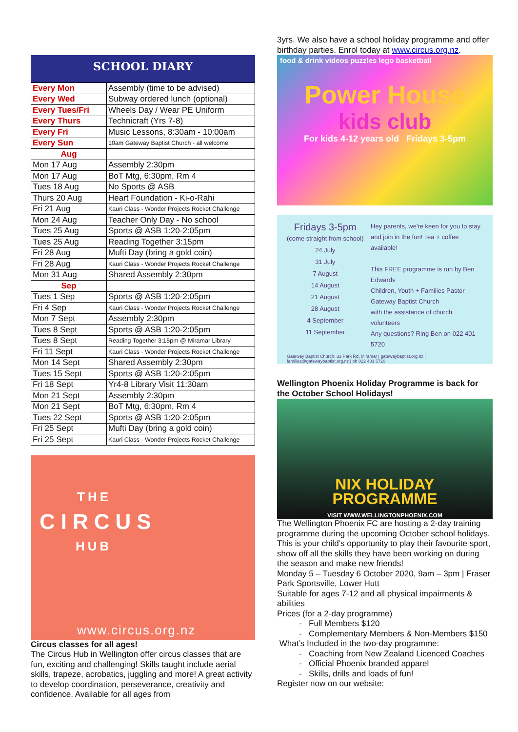SCHOOL DIARY
| Every Mon | Assembly (time to be advised) |
| Every Wed | Subway ordered lunch (optional) |
| Every Tues/Fri | Wheels Day / Wear PE Uniform |
| Every Thurs | Technicraft (Yrs 7-8) |
| Every Fri | Music Lessons, 8:30am - 10:00am |
| Every Sun | 10am Gateway Baptist Church - all welcome |
| Aug | |
| Mon 17 Aug | Assembly 2:30pm |
| Mon 17 Aug | BoT Mtg, 6:30pm, Rm 4 |
| Tues 18 Aug | No Sports @ ASB |
| Thurs 20 Aug | Heart Foundation - Ki-o-Rahi |
| Fri 21 Aug | Kauri Class - Wonder Projects Rocket Challenge |
| Mon 24 Aug | Teacher Only Day - No school |
| Tues 25 Aug | Sports @ ASB 1:20-2:05pm |
| Tues 25 Aug | Reading Together 3:15pm |
| Fri 28 Aug | Mufti Day (bring a gold coin) |
| Fri 28 Aug | Kauri Class - Wonder Projects Rocket Challenge |
| Mon 31 Aug | Shared Assembly 2:30pm |
| Sep | |
| Tues 1 Sep | Sports @ ASB 1:20-2:05pm |
| Fri 4 Sep | Kauri Class - Wonder Projects Rocket Challenge |
| Mon 7 Sept | Assembly 2:30pm |
| Tues 8 Sept | Sports @ ASB 1:20-2:05pm |
| Tues 8 Sept | Reading Together 3:15pm @ Miramar Library |
| Fri 11 Sept | Kauri Class - Wonder Projects Rocket Challenge |
| Mon 14 Sept | Shared Assembly 2:30pm |
| Tues 15 Sept | Sports @ ASB 1:20-2:05pm |
| Fri 18 Sept | Yr4-8 Library Visit 11:30am |
| Mon 21 Sept | Assembly 2:30pm |
| Mon 21 Sept | BoT Mtg, 6:30pm, Rm 4 |
| Tues 22 Sept | Sports @ ASB 1:20-2:05pm |
| Fri 25 Sept | Mufti Day (bring a gold coin) |
| Fri 25 Sept | Kauri Class - Wonder Projects Rocket Challenge |
THE
CIRCUS
HUB
www.circus.org.nz
Circus classes for all ages!
The Circus Hub in Wellington offer circus classes that are fun, exciting and challenging! Skills taught include aerial skills, trapeze, acrobatics, juggling and more! A great activity to develop coordination, perseverance, creativity and confidence. Available for all ages from
3yrs. We also have a school holiday programme and offer birthday parties. Enrol today at www.circus.org.nz.
food & drink videos puzzles lego basketball
Power House
kids club
For kids 4-12 years old Fridays 3-5pm
Fridays 3-5pm
(come straight from school)
24 July
31 July
7 August
14 August
21 August
28 August
4 September
11 September
Hey parents, we're keen for you to stay and join in the fun! Tea + coffee available!
This FREE programme is run by Ben Edwards
Children, Youth + Families Pastor
Gateway Baptist Church
with the assistance of church volunteers
Any questions? Ring Ben on 022 401 5720
Gateway Baptist Church, 33 Park Rd, Miramar | gatewaybaptist.org.nz | families@gatewaybaptist.org.nz | ph 022 401 5720
Wellington Phoenix Holiday Programme is back for the October School Holidays!
NIX HOLIDAY
PROGRAMME
VISIT WWW.WELLINGTONPHOENIX.COM
The Wellington Phoenix FC are hosting a 2-day training programme during the upcoming October school holidays. This is your child’s opportunity to play their favourite sport, show off all the skills they have been working on during the season and make new friends!
Monday 5 – Tuesday 6 October 2020, 9am – 3pm | Fraser Park Sportsville, Lower Hutt
Suitable for ages 7-12 and all physical impairments & abilities
Prices (for a 2-day programme)
Full Members $120
Complementary Members & Non-Members $150
What’s Included in the two-day programme:
Coaching from New Zealand Licenced Coaches
Official Phoenix branded apparel
Skills, drills and loads of fun!
Register now on our website: